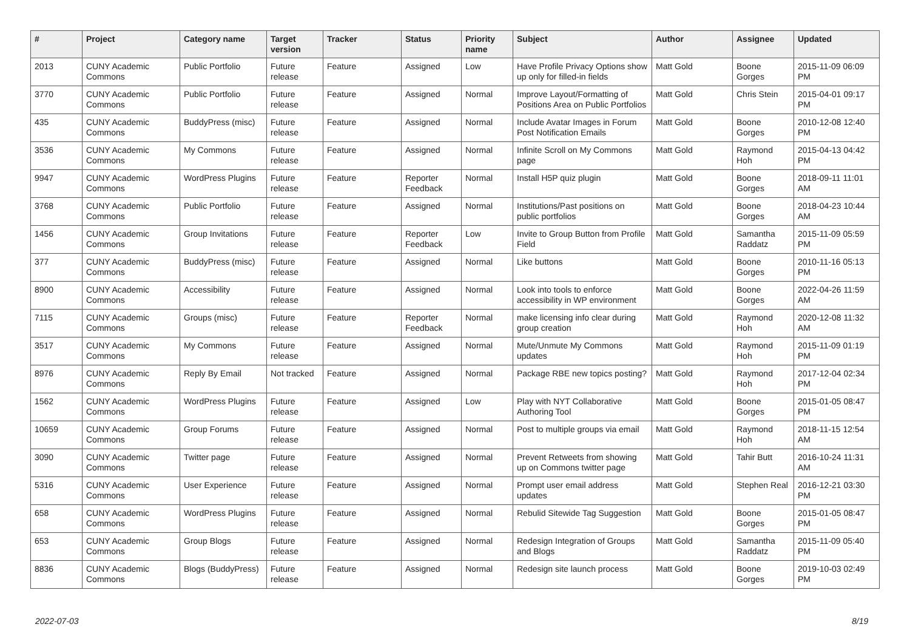| # | Project | Category name | Target version | Tracker | Status | Priority name | Subject | Author | Assignee | Updated |
| --- | --- | --- | --- | --- | --- | --- | --- | --- | --- | --- |
| 2013 | CUNY Academic Commons | Public Portfolio | Future release | Feature | Assigned | Low | Have Profile Privacy Options show up only for filled-in fields | Matt Gold | Boone Gorges | 2015-11-09 06:09 PM |
| 3770 | CUNY Academic Commons | Public Portfolio | Future release | Feature | Assigned | Normal | Improve Layout/Formatting of Positions Area on Public Portfolios | Matt Gold | Chris Stein | 2015-04-01 09:17 PM |
| 435 | CUNY Academic Commons | BuddyPress (misc) | Future release | Feature | Assigned | Normal | Include Avatar Images in Forum Post Notification Emails | Matt Gold | Boone Gorges | 2010-12-08 12:40 PM |
| 3536 | CUNY Academic Commons | My Commons | Future release | Feature | Assigned | Normal | Infinite Scroll on My Commons page | Matt Gold | Raymond Hoh | 2015-04-13 04:42 PM |
| 9947 | CUNY Academic Commons | WordPress Plugins | Future release | Feature | Reporter Feedback | Normal | Install H5P quiz plugin | Matt Gold | Boone Gorges | 2018-09-11 11:01 AM |
| 3768 | CUNY Academic Commons | Public Portfolio | Future release | Feature | Assigned | Normal | Institutions/Past positions on public portfolios | Matt Gold | Boone Gorges | 2018-04-23 10:44 AM |
| 1456 | CUNY Academic Commons | Group Invitations | Future release | Feature | Reporter Feedback | Low | Invite to Group Button from Profile Field | Matt Gold | Samantha Raddatz | 2015-11-09 05:59 PM |
| 377 | CUNY Academic Commons | BuddyPress (misc) | Future release | Feature | Assigned | Normal | Like buttons | Matt Gold | Boone Gorges | 2010-11-16 05:13 PM |
| 8900 | CUNY Academic Commons | Accessibility | Future release | Feature | Assigned | Normal | Look into tools to enforce accessibility in WP environment | Matt Gold | Boone Gorges | 2022-04-26 11:59 AM |
| 7115 | CUNY Academic Commons | Groups (misc) | Future release | Feature | Reporter Feedback | Normal | make licensing info clear during group creation | Matt Gold | Raymond Hoh | 2020-12-08 11:32 AM |
| 3517 | CUNY Academic Commons | My Commons | Future release | Feature | Assigned | Normal | Mute/Unmute My Commons updates | Matt Gold | Raymond Hoh | 2015-11-09 01:19 PM |
| 8976 | CUNY Academic Commons | Reply By Email | Not tracked | Feature | Assigned | Normal | Package RBE new topics posting? | Matt Gold | Raymond Hoh | 2017-12-04 02:34 PM |
| 1562 | CUNY Academic Commons | WordPress Plugins | Future release | Feature | Assigned | Low | Play with NYT Collaborative Authoring Tool | Matt Gold | Boone Gorges | 2015-01-05 08:47 PM |
| 10659 | CUNY Academic Commons | Group Forums | Future release | Feature | Assigned | Normal | Post to multiple groups via email | Matt Gold | Raymond Hoh | 2018-11-15 12:54 AM |
| 3090 | CUNY Academic Commons | Twitter page | Future release | Feature | Assigned | Normal | Prevent Retweets from showing up on Commons twitter page | Matt Gold | Tahir Butt | 2016-10-24 11:31 AM |
| 5316 | CUNY Academic Commons | User Experience | Future release | Feature | Assigned | Normal | Prompt user email address updates | Matt Gold | Stephen Real | 2016-12-21 03:30 PM |
| 658 | CUNY Academic Commons | WordPress Plugins | Future release | Feature | Assigned | Normal | Rebulid Sitewide Tag Suggestion | Matt Gold | Boone Gorges | 2015-01-05 08:47 PM |
| 653 | CUNY Academic Commons | Group Blogs | Future release | Feature | Assigned | Normal | Redesign Integration of Groups and Blogs | Matt Gold | Samantha Raddatz | 2015-11-09 05:40 PM |
| 8836 | CUNY Academic Commons | Blogs (BuddyPress) | Future release | Feature | Assigned | Normal | Redesign site launch process | Matt Gold | Boone Gorges | 2019-10-03 02:49 PM |
2022-07-03 8/19